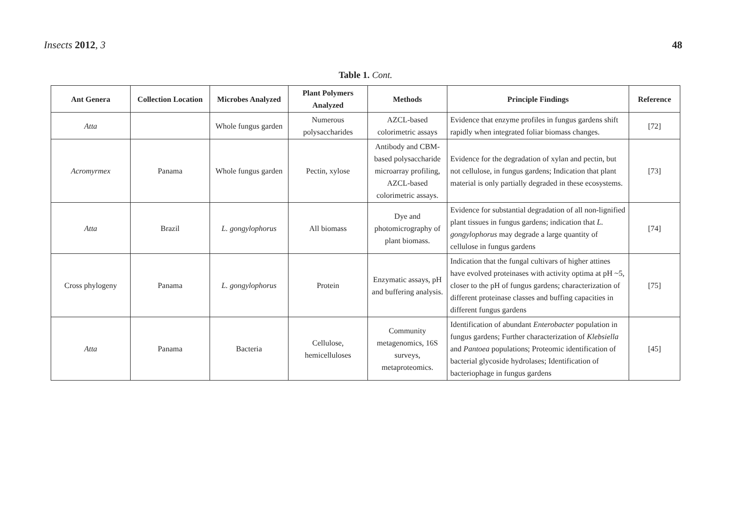Insects 2012, 3 48
Table 1. Cont.
| Ant Genera | Collection Location | Microbes Analyzed | Plant Polymers Analyzed | Methods | Principle Findings | Reference |
| --- | --- | --- | --- | --- | --- | --- |
| Atta | | Whole fungus garden | Numerous polysaccharides | AZCL-based colorimetric assays | Evidence that enzyme profiles in fungus gardens shift rapidly when integrated foliar biomass changes. | [72] |
| Acromyrmex | Panama | Whole fungus garden | Pectin, xylose | Antibody and CBM-based polysaccharide microarray profiling, AZCL-based colorimetric assays. | Evidence for the degradation of xylan and pectin, but not cellulose, in fungus gardens; Indication that plant material is only partially degraded in these ecosystems. | [73] |
| Atta | Brazil | L. gongylophorus | All biomass | Dye and photomicrography of plant biomass. | Evidence for substantial degradation of all non-lignified plant tissues in fungus gardens; indication that L. gongylophorus may degrade a large quantity of cellulose in fungus gardens | [74] |
| Cross phylogeny | Panama | L. gongylophorus | Protein | Enzymatic assays, pH and buffering analysis. | Indication that the fungal cultivars of higher attines have evolved proteinases with activity optima at pH ~5, closer to the pH of fungus gardens; characterization of different proteinase classes and buffing capacities in different fungus gardens | [75] |
| Atta | Panama | Bacteria | Cellulose, hemicelluloses | Community metagenomics, 16S surveys, metaproteomics. | Identification of abundant Enterobacter population in fungus gardens; Further characterization of Klebsiella and Pantoea populations; Proteomic identification of bacterial glycoside hydrolases; Identification of bacteriophage in fungus gardens | [45] |